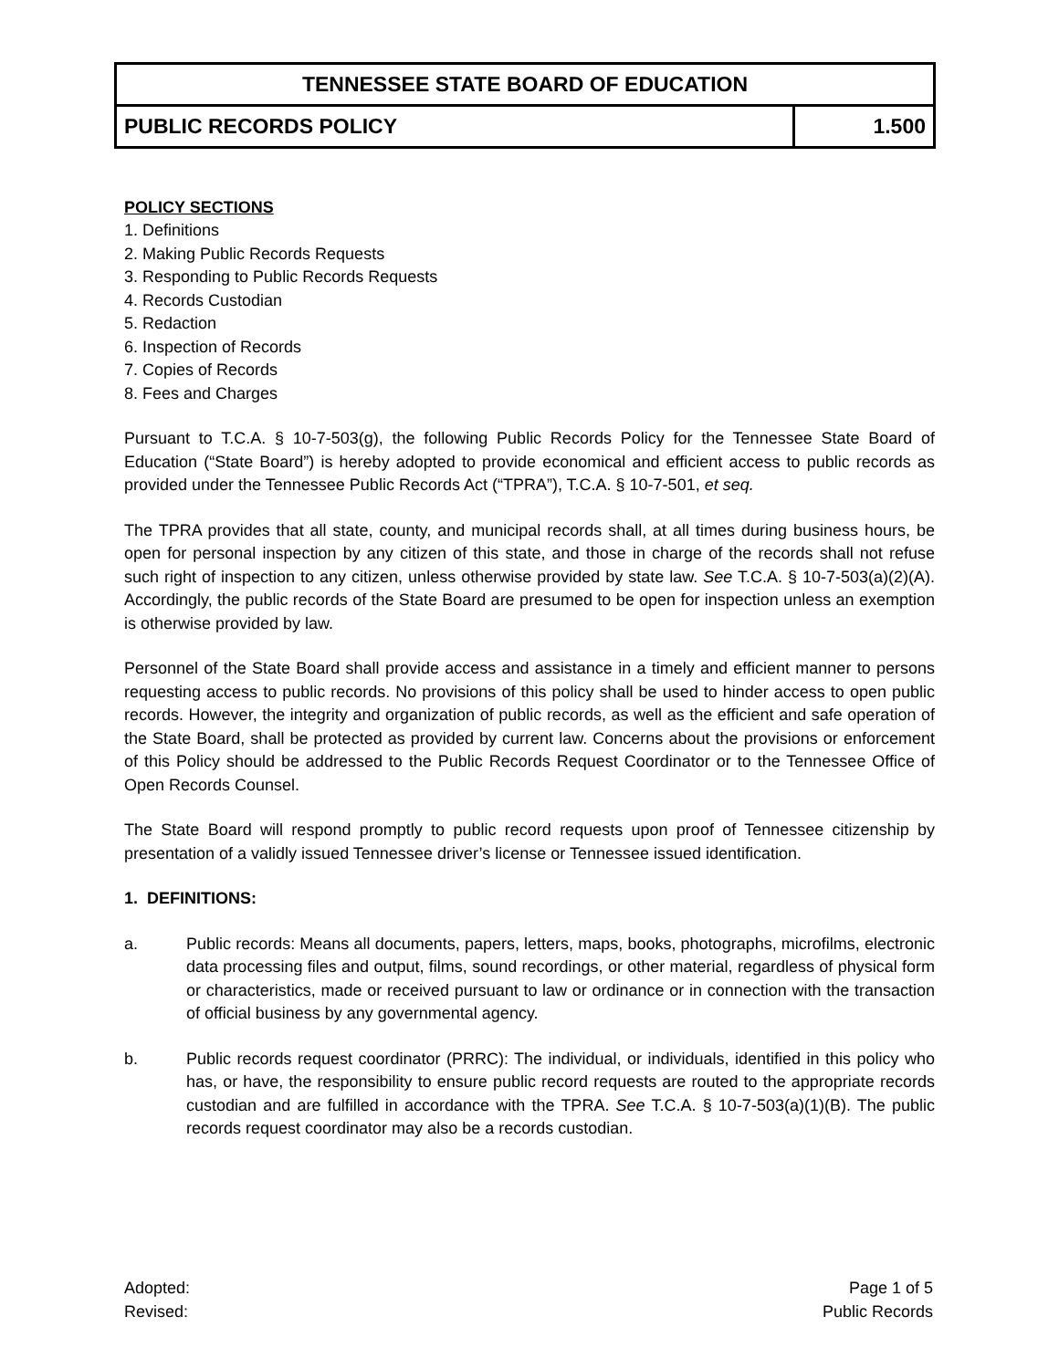| TENNESSEE STATE BOARD OF EDUCATION | |
| PUBLIC RECORDS POLICY | 1.500 |
POLICY SECTIONS
1. Definitions
2. Making Public Records Requests
3. Responding to Public Records Requests
4. Records Custodian
5. Redaction
6. Inspection of Records
7. Copies of Records
8. Fees and Charges
Pursuant to T.C.A. § 10-7-503(g), the following Public Records Policy for the Tennessee State Board of Education (“State Board”) is hereby adopted to provide economical and efficient access to public records as provided under the Tennessee Public Records Act (“TPRA”), T.C.A. § 10-7-501, et seq.
The TPRA provides that all state, county, and municipal records shall, at all times during business hours, be open for personal inspection by any citizen of this state, and those in charge of the records shall not refuse such right of inspection to any citizen, unless otherwise provided by state law. See T.C.A. § 10-7-503(a)(2)(A). Accordingly, the public records of the State Board are presumed to be open for inspection unless an exemption is otherwise provided by law.
Personnel of the State Board shall provide access and assistance in a timely and efficient manner to persons requesting access to public records. No provisions of this policy shall be used to hinder access to open public records. However, the integrity and organization of public records, as well as the efficient and safe operation of the State Board, shall be protected as provided by current law. Concerns about the provisions or enforcement of this Policy should be addressed to the Public Records Request Coordinator or to the Tennessee Office of Open Records Counsel.
The State Board will respond promptly to public record requests upon proof of Tennessee citizenship by presentation of a validly issued Tennessee driver’s license or Tennessee issued identification.
1. DEFINITIONS:
a. Public records: Means all documents, papers, letters, maps, books, photographs, microfilms, electronic data processing files and output, films, sound recordings, or other material, regardless of physical form or characteristics, made or received pursuant to law or ordinance or in connection with the transaction of official business by any governmental agency.
b. Public records request coordinator (PRRC): The individual, or individuals, identified in this policy who has, or have, the responsibility to ensure public record requests are routed to the appropriate records custodian and are fulfilled in accordance with the TPRA. See T.C.A. § 10-7-503(a)(1)(B). The public records request coordinator may also be a records custodian.
Adopted:
Revised:
Page 1 of 5
Public Records